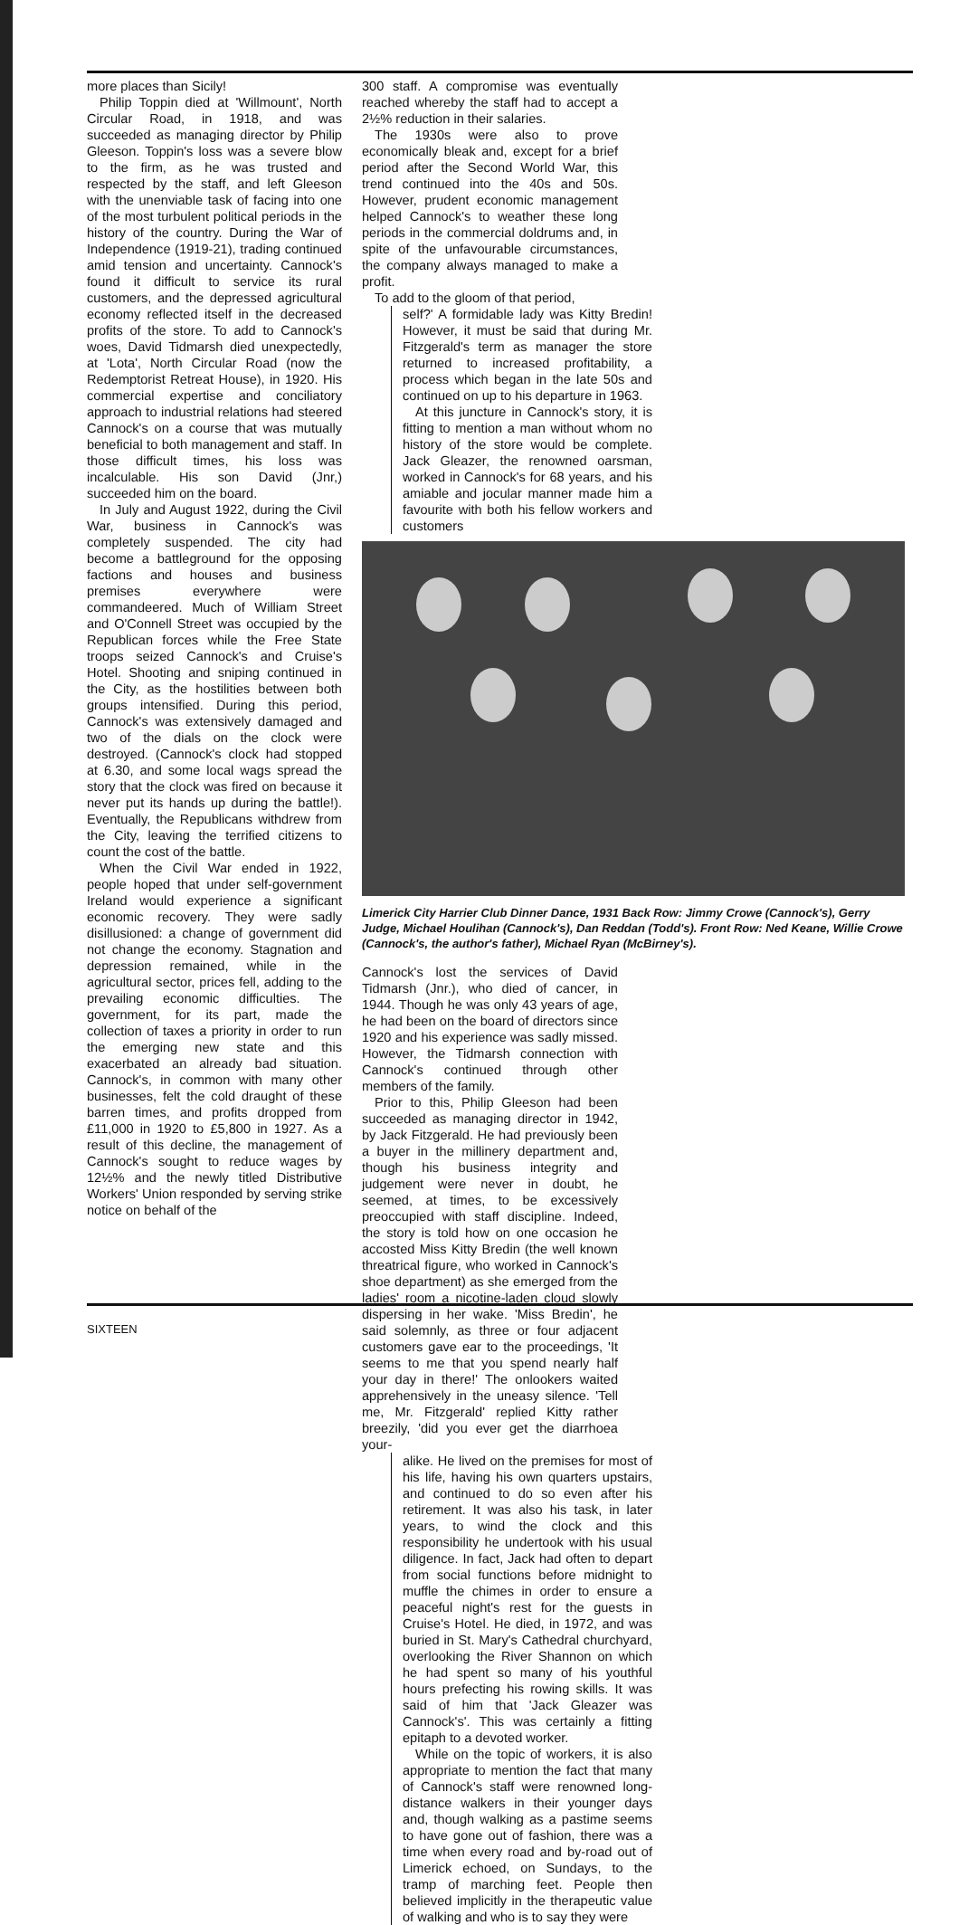more places than Sicily!
Philip Toppin died at 'Willmount', North Circular Road, in 1918, and was succeeded as managing director by Philip Gleeson. Toppin's loss was a severe blow to the firm, as he was trusted and respected by the staff, and left Gleeson with the unenviable task of facing into one of the most turbulent political periods in the history of the country. During the War of Independence (1919-21), trading continued amid tension and uncertainty. Cannock's found it difficult to service its rural customers, and the depressed agricultural economy reflected itself in the decreased profits of the store. To add to Cannock's woes, David Tidmarsh died unexpectedly, at 'Lota', North Circular Road (now the Redemptorist Retreat House), in 1920. His commercial expertise and conciliatory approach to industrial relations had steered Cannock's on a course that was mutually beneficial to both management and staff. In those difficult times, his loss was incalculable. His son David (Jnr,) succeeded him on the board.
In July and August 1922, during the Civil War, business in Cannock's was completely suspended. The city had become a battleground for the opposing factions and houses and business premises everywhere were commandeered. Much of William Street and O'Connell Street was occupied by the Republican forces while the Free State troops seized Cannock's and Cruise's Hotel. Shooting and sniping continued in the City, as the hostilities between both groups intensified. During this period, Cannock's was extensively damaged and two of the dials on the clock were destroyed. (Cannock's clock had stopped at 6.30, and some local wags spread the story that the clock was fired on because it never put its hands up during the battle!). Eventually, the Republicans withdrew from the City, leaving the terrified citizens to count the cost of the battle.
When the Civil War ended in 1922, people hoped that under self-government Ireland would experience a significant economic recovery. They were sadly disillusioned: a change of government did not change the economy. Stagnation and depression remained, while in the agricultural sector, prices fell, adding to the prevailing economic difficulties. The government, for its part, made the collection of taxes a priority in order to run the emerging new state and this exacerbated an already bad situation. Cannock's, in common with many other businesses, felt the cold draught of these barren times, and profits dropped from £11,000 in 1920 to £5,800 in 1927. As a result of this decline, the management of Cannock's sought to reduce wages by 12½% and the newly titled Distributive Workers' Union responded by serving strike notice on behalf of the
300 staff. A compromise was eventually reached whereby the staff had to accept a 2½% reduction in their salaries.
The 1930s were also to prove economically bleak and, except for a brief period after the Second World War, this trend continued into the 40s and 50s. However, prudent economic management helped Cannock's to weather these long periods in the commercial doldrums and, in spite of the unfavourable circumstances, the company always managed to make a profit.
To add to the gloom of that period,
self?' A formidable lady was Kitty Bredin! However, it must be said that during Mr. Fitzgerald's term as manager the store returned to increased profitability, a process which began in the late 50s and continued on up to his departure in 1963.
At this juncture in Cannock's story, it is fitting to mention a man without whom no history of the store would be complete. Jack Gleazer, the renowned oarsman, worked in Cannock's for 68 years, and his amiable and jocular manner made him a favourite with both his fellow workers and customers
Limerick City Harrier Club Dinner Dance, 1931 Back Row: Jimmy Crowe (Cannock's), Gerry Judge, Michael Houlihan (Cannock's), Dan Reddan (Todd's). Front Row: Ned Keane, Willie Crowe (Cannock's, the author's father), Michael Ryan (McBirney's).
Cannock's lost the services of David Tidmarsh (Jnr.), who died of cancer, in 1944. Though he was only 43 years of age, he had been on the board of directors since 1920 and his experience was sadly missed. However, the Tidmarsh connection with Cannock's continued through other members of the family.
Prior to this, Philip Gleeson had been succeeded as managing director in 1942, by Jack Fitzgerald. He had previously been a buyer in the millinery department and, though his business integrity and judgement were never in doubt, he seemed, at times, to be excessively preoccupied with staff discipline. Indeed, the story is told how on one occasion he accosted Miss Kitty Bredin (the well known threatrical figure, who worked in Cannock's shoe department) as she emerged from the ladies' room a nicotine-laden cloud slowly dispersing in her wake. 'Miss Bredin', he said solemnly, as three or four adjacent customers gave ear to the proceedings, 'It seems to me that you spend nearly half your day in there!' The onlookers waited apprehensively in the uneasy silence. 'Tell me, Mr. Fitzgerald' replied Kitty rather breezily, 'did you ever get the diarrhoea your-
alike. He lived on the premises for most of his life, having his own quarters upstairs, and continued to do so even after his retirement. It was also his task, in later years, to wind the clock and this responsibility he undertook with his usual diligence. In fact, Jack had often to depart from social functions before midnight to muffle the chimes in order to ensure a peaceful night's rest for the guests in Cruise's Hotel. He died, in 1972, and was buried in St. Mary's Cathedral churchyard, overlooking the River Shannon on which he had spent so many of his youthful hours prefecting his rowing skills. It was said of him that 'Jack Gleazer was Cannock's'. This was certainly a fitting epitaph to a devoted worker.
While on the topic of workers, it is also appropriate to mention the fact that many of Cannock's staff were renowned long-distance walkers in their younger days and, though walking as a pastime seems to have gone out of fashion, there was a time when every road and by-road out of Limerick echoed, on Sundays, to the tramp of marching feet. People then believed implicitly in the therapeutic value of walking and who is to say they were
SIXTEEN